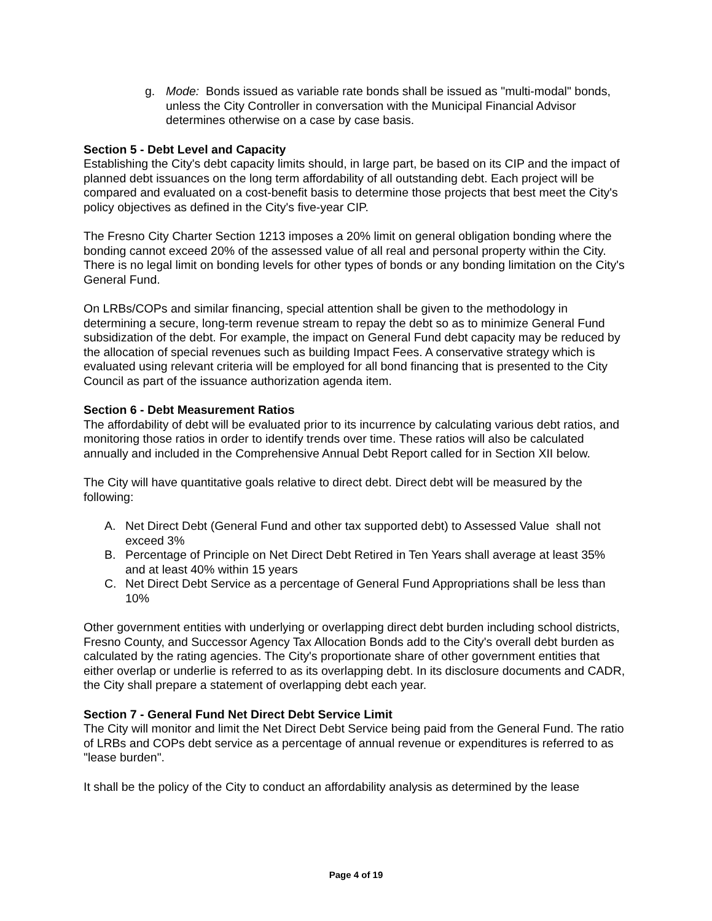g. Mode: Bonds issued as variable rate bonds shall be issued as "multi-modal" bonds, unless the City Controller in conversation with the Municipal Financial Advisor determines otherwise on a case by case basis.
Section 5 - Debt Level and Capacity
Establishing the City's debt capacity limits should, in large part, be based on its CIP and the impact of planned debt issuances on the long term affordability of all outstanding debt. Each project will be compared and evaluated on a cost-benefit basis to determine those projects that best meet the City's policy objectives as defined in the City's five-year CIP.
The Fresno City Charter Section 1213 imposes a 20% limit on general obligation bonding where the bonding cannot exceed 20% of the assessed value of all real and personal property within the City. There is no legal limit on bonding levels for other types of bonds or any bonding limitation on the City's General Fund.
On LRBs/COPs and similar financing, special attention shall be given to the methodology in determining a secure, long-term revenue stream to repay the debt so as to minimize General Fund subsidization of the debt. For example, the impact on General Fund debt capacity may be reduced by the allocation of special revenues such as building Impact Fees. A conservative strategy which is evaluated using relevant criteria will be employed for all bond financing that is presented to the City Council as part of the issuance authorization agenda item.
Section 6 - Debt Measurement Ratios
The affordability of debt will be evaluated prior to its incurrence by calculating various debt ratios, and monitoring those ratios in order to identify trends over time. These ratios will also be calculated annually and included in the Comprehensive Annual Debt Report called for in Section XII below.
The City will have quantitative goals relative to direct debt. Direct debt will be measured by the following:
A. Net Direct Debt (General Fund and other tax supported debt) to Assessed Value shall not exceed 3%
B. Percentage of Principle on Net Direct Debt Retired in Ten Years shall average at least 35% and at least 40% within 15 years
C. Net Direct Debt Service as a percentage of General Fund Appropriations shall be less than 10%
Other government entities with underlying or overlapping direct debt burden including school districts, Fresno County, and Successor Agency Tax Allocation Bonds add to the City's overall debt burden as calculated by the rating agencies. The City's proportionate share of other government entities that either overlap or underlie is referred to as its overlapping debt. In its disclosure documents and CADR, the City shall prepare a statement of overlapping debt each year.
Section 7 - General Fund Net Direct Debt Service Limit
The City will monitor and limit the Net Direct Debt Service being paid from the General Fund. The ratio of LRBs and COPs debt service as a percentage of annual revenue or expenditures is referred to as "lease burden".
It shall be the policy of the City to conduct an affordability analysis as determined by the lease
Page 4 of 19